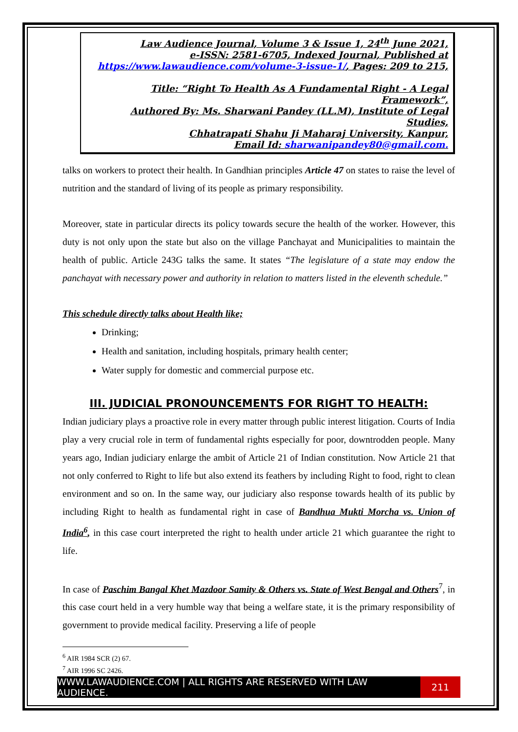Law Audience Journal, Volume 3 & Issue 1, 24<sup>th</sup> June 2021,
e-ISSN: 2581-6705, Indexed Journal, Published at
https://www.lawaudience.com/volume-3-issue-1/, Pages: 209 to 215,
Title: “Right To Health As A Fundamental Right - A Legal Framework”,
Authored By: Ms. Sharwani Pandey (LL.M), Institute of Legal Studies,
Chhatrapati Shahu Ji Maharaj University, Kanpur,
Email Id: sharwanipandey80@gmail.com.
talks on workers to protect their health. In Gandhian principles Article 47 on states to raise the level of nutrition and the standard of living of its people as primary responsibility.
Moreover, state in particular directs its policy towards secure the health of the worker. However, this duty is not only upon the state but also on the village Panchayat and Municipalities to maintain the health of public. Article 243G talks the same. It states “The legislature of a state may endow the panchayat with necessary power and authority in relation to matters listed in the eleventh schedule.”
This schedule directly talks about Health like;
Drinking;
Health and sanitation, including hospitals, primary health center;
Water supply for domestic and commercial purpose etc.
III. JUDICIAL PRONOUNCEMENTS FOR RIGHT TO HEALTH:
Indian judiciary plays a proactive role in every matter through public interest litigation. Courts of India play a very crucial role in term of fundamental rights especially for poor, downtrodden people. Many years ago, Indian judiciary enlarge the ambit of Article 21 of Indian constitution. Now Article 21 that not only conferred to Right to life but also extend its feathers by including Right to food, right to clean environment and so on. In the same way, our judiciary also response towards health of its public by including Right to health as fundamental right in case of Bandhua Mukti Morcha vs. Union of India<sup>6</sup>, in this case court interpreted the right to health under article 21 which guarantee the right to life.
In case of Paschim Bangal Khet Mazdoor Samity & Others vs. State of West Bengal and Others<sup>7</sup>, in this case court held in a very humble way that being a welfare state, it is the primary responsibility of government to provide medical facility. Preserving a life of people
<sup>6</sup> AIR 1984 SCR (2) 67.
<sup>7</sup> AIR 1996 SC 2426.
WWW.LAWAUDIENCE.COM | ALL RIGHTS ARE RESERVED WITH LAW AUDIENCE.
211